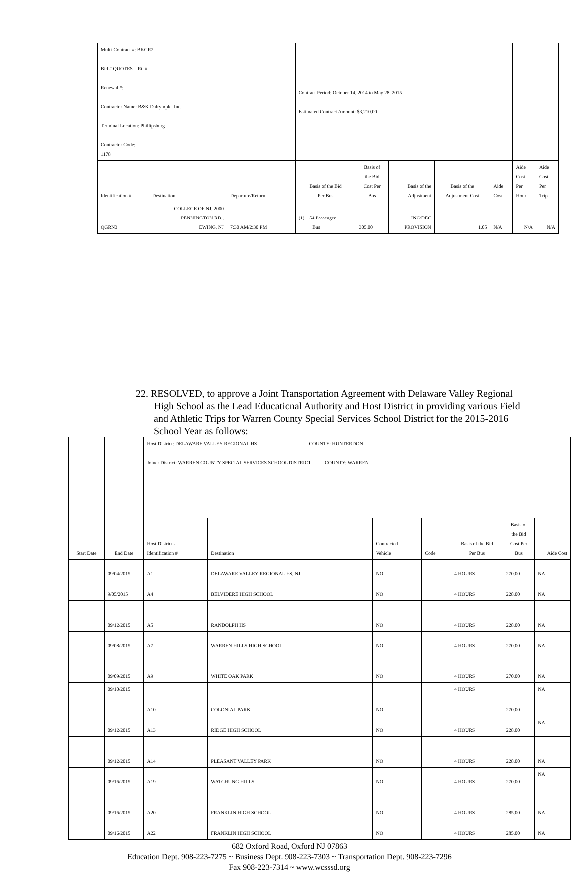| Multi-Contract #: BKGR2 Bid # QUOTES Rt. # Renewal #: Contractor Name: B&K Dalrymple, Inc. Terminal Location: Phillipsburg Contractor Code: 1178 | | | | Contract Period: October 14, 2014 to May 28, 2015 Estimated Contract Amount: $3,210.00 | | | | | | |
| Identification # | Destination | Departure/Return | | Basis of the Bid Per Bus | Basis of the Bid Cost Per Bus | Basis of the Adjustment | Basis of the Adjustment Cost | Aide Cost | Aide Cost Per Hour | Aide Cost Per Trip |
| QGRN3 | COLLEGE OF NJ, 2000 PENNINGTON RD., EWING, NJ | 7:30 AM/2:30 PM | | (1) 54 Passenger Bus | 305.00 | INC/DEC PROVISION | 1.05 | N/A | N/A | N/A |
22. RESOLVED, to approve a Joint Transportation Agreement with Delaware Valley Regional High School as the Lead Educational Authority and Host District in providing various Field and Athletic Trips for Warren County Special Services School District for the 2015-2016 School Year as follows:
| | | Host District: DELAWARE VALLEY REGIONAL HS COUNTY: HUNTERDON Joiner District: WARREN COUNTY SPECIAL SERVICES SCHOOL DISTRICT COUNTY: WARREN | | | | | | |
| Start Date | End Date | Host Districts Identification # | Destination | Contracted Vehicle | Code | Basis of the Bid Per Bus | Basis of the Bid Cost Per Bus | Aide Cost |
| | 09/04/2015 | A1 | DELAWARE VALLEY REGIONAL HS, NJ | NO | | 4 HOURS | 270.00 | NA |
| | 9/05/2015 | A4 | BELVIDERE HIGH SCHOOL | NO | | 4 HOURS | 228.00 | NA |
| | 09/12/2015 | A5 | RANDOLPH HS | NO | | 4 HOURS | 228.00 | NA |
| | 09/08/2015 | A7 | WARREN HILLS HIGH SCHOOL | NO | | 4 HOURS | 270.00 | NA |
| | 09/09/2015 | A9 | WHITE OAK PARK | NO | | 4 HOURS | 270.00 | NA |
| | 09/10/2015 | A10 | COLONIAL PARK | NO | | 4 HOURS | 270.00 | NA |
| | 09/12/2015 | A13 | RIDGE HIGH SCHOOL | NO | | 4 HOURS | 228.00 | NA |
| | 09/12/2015 | A14 | PLEASANT VALLEY PARK | NO | | 4 HOURS | 228.00 | NA |
| | 09/16/2015 | A19 | WATCHUNG HILLS | NO | | 4 HOURS | 270.00 | NA |
| | 09/16/2015 | A20 | FRANKLIN HIGH SCHOOL | NO | | 4 HOURS | 285.00 | NA |
| | 09/16/2015 | A22 | FRANKLIN HIGH SCHOOL | NO | | 4 HOURS | 285.00 | NA |
682 Oxford Road, Oxford NJ 07863
Education Dept. 908-223-7275 ~ Business Dept. 908-223-7303 ~ Transportation Dept. 908-223-7296
Fax 908-223-7314 ~ www.wcsssd.org